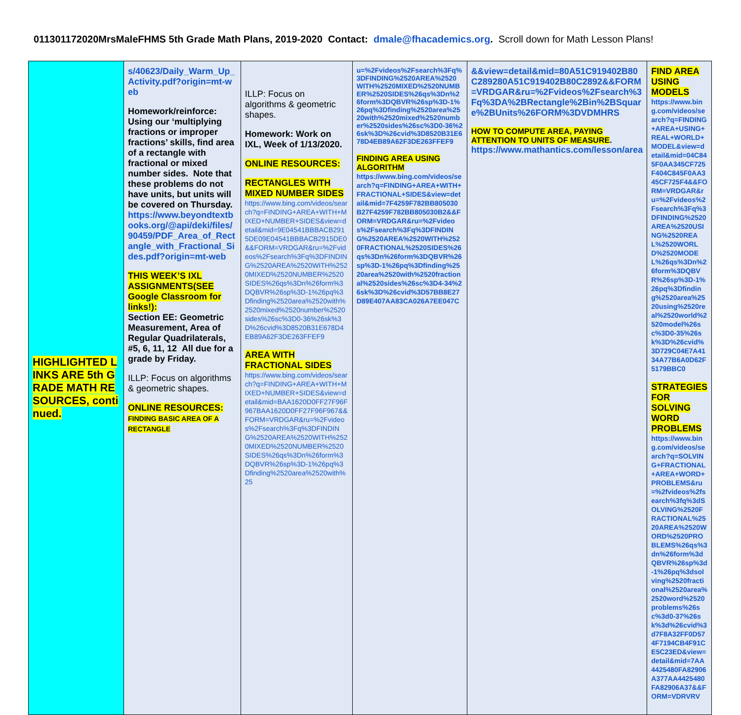011301172020MrsMaleFHMS 5th Grade Math Plans, 2019-2020 Contact: dmale@fhacademics.org. Scroll down for Math Lesson Plans!
| HIGHLIGHTED LINKS ARE 5th GRADE MATH RESOURCES, continued. | s/40623/Daily_Warm_Up_Activity.pdf?origin=mt-web Homework/reinforce: Using our ‘multiplying fractions or improper fractions’ skills, find area of a rectangle with fractional or mixed number sides. Note that these problems do not have units, but units will be covered on Thursday. https://www.beyondtextbooks.org/@api/deki/files/90459/PDF_Area_of_Rectangle_with_Fractional_Sides.pdf?origin=mt-web THIS WEEK’S IXL ASSIGNMENTS(SEE Google Classroom for links!): Section EE: Geometric Measurement, Area of Regular Quadrilaterals, #5, 6, 11, 12 All due for a grade by Friday. ILLP: Focus on algorithms & geometric shapes. ONLINE RESOURCES: FINDING BASIC AREA OF A RECTANGLE | ILLP: Focus on algorithms & geometric shapes. Homework: Work on IXL, Week of 1/13/2020. ONLINE RESOURCES: RECTANGLES WITH MIXED NUMBER SIDES https://www.bing.com/videos/search?q=FINDING+AREA+WITH+MIXED+NUMBER+SIDES&view=detail&mid=9E04541BBBACB2915DE09E04541BBBACB2915DE0&&FORM=VRDGAR&ru=%2Fvideos%2Fsearch%3Fq%3DFINDING%2520AREA%2520WITH%2520MIXED%2520NUMBER%2520SIDES%26qs%3Dn%26form%3DQBVR%26sp%3D-1%26pq%3Dfinding%2520area%2520with%2520mixed%2520number%2520sides%26sc%3D0-36%26sk%3D%26cvid%3D8520B31E678D4EB89A62F3DE263FFEF9 AREA WITH FRACTIONAL SIDES https://www.bing.com/videos/search?q=FINDING+AREA+WITH+MIXED+NUMBER+SIDES&view=detail&mid=BAA1620D0FF27F96F967BAA1620D0FF27F96F967&&FORM=VRDGAR&ru=%2Fvideos%2Fsearch%3Fq%3DFINDING%2520AREA%2520WITH%2520MIXED%2520NUMBER%2520SIDES%26qs%3Dn%26form%3DQBVR%26sp%3D-1%26pq%3Dfinding%2520area%2520with%25 | u=%2Fvideos%2Fsearch%3Fq%3DFINDING%2520AREA%2520WITH%2520MIXED%2520NUMBER%2520SIDES%26qs%3Dn%26form%3DQBVR%26sp%3D-1%26pq%3Dfinding%2520area%2520with%2520mixed%2520number%2520sides%26sc%3D0-36%26sk%3D%26cvid%3D8520B31E678D4EB89A62F3DE263FFEF9 FINDING AREA USING ALGORITHM https://www.bing.com/videos/search?q=FINDING+AREA+WITH+FRACTIONAL+SIDES&view=detail&mid=7F4259F782BB805030B27F4259F782BB805030B2&&FORM=VRDGAR&ru=%2Fvideos%2Fsearch%3Fq%3DFINDING%2520AREA%2520WITH%2520FRACTIONAL%2520SIDES%26qs%3Dn%26form%3DQBVR%26sp%3D-1%26pq%3Dfinding%2520area%2520with%2520fractional%2520sides%26sc%3D4-34%26sk%3D%26cvid%3D57BB8E27D89E407AA83CA026A7EE047C | &&view=detail&mid=80A51C919402B80C289280A51C919402B80C2892&&FORM=VRDGAR&ru=%2Fvideos%2Fsearch%3Fq%3DA%2BRectangle%2Bin%2BSquare%2BUnits%26FORM%3DVDMHRS HOW TO COMPUTE AREA, PAYING ATTENTION TO UNITS OF MEASURE . https://www.mathantics.com/lesson/area | FIND AREA USING MODELS https://www.bing.com/videos/search?q=FINDING+AREA+USING+REAL+WORLD+MODEL&view=detail&mid=04C845F0AA345CF725F404C845F0AA345CF725F4&&FORM=VRDGAR&ru=%2Fvideos%2Fsearch%3Fq%3DFINDING%2520AREA%2520USING%2520REAL%2520WORLD%2520MODEL%26qs%3Dn%26form%3DQBVR%26sp%3D-1%26pq%3Dfinding%2520area%2520using%2520real%2520world%2520model%26sc%3D0-35%26sk%3D%26cvid%3D729C04E7A4134A77B6A0D62F5179BBC0 STRATEGIES FOR SOLVING WORD PROBLEMS https://www.bing.com/videos/search?q=SOLVING+FRACTIONAL+AREA+WORD+PROBLEMS&ru=%2fvideos%2fsearch%3fq%3dSOLVING%2520FRACTIONAL%2520AREA%2520WORD%2520PROBLEMS%26qs%3dn%26form%3dQBVR%26sp%3d-1%26pq%3dsolving%2520fractional%2520area%2520word%2520problems%26sc%3d0-37%26sk%3d%26cvid%3d7F8A32FF0D574F7194CB4F91CE5C23ED&view=detail&mid=7AA4425480FA82906A377AA4425480FA82906A37&&FORM=VDRVRV |